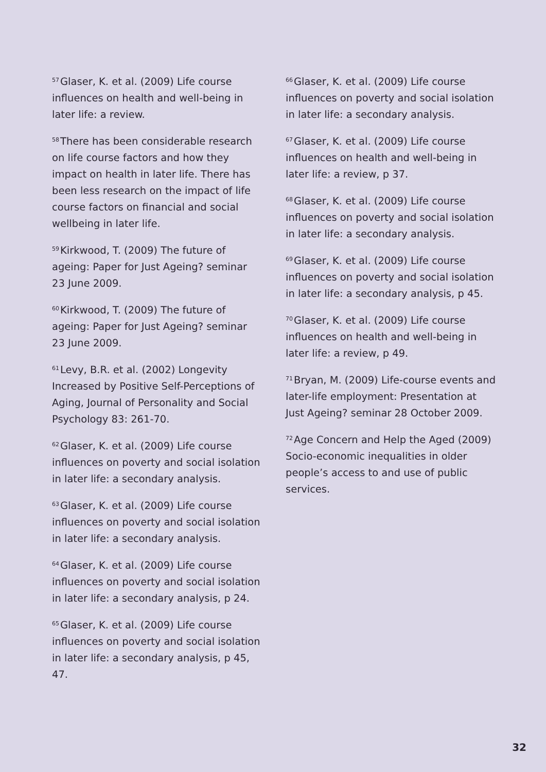<sup>57</sup> Glaser, K. et al. (2009) Life course influences on health and well-being in later life: a review.
<sup>58</sup> There has been considerable research on life course factors and how they impact on health in later life. There has been less research on the impact of life course factors on financial and social wellbeing in later life.
<sup>59</sup> Kirkwood, T. (2009) The future of ageing: Paper for Just Ageing? seminar 23 June 2009.
<sup>60</sup> Kirkwood, T. (2009) The future of ageing: Paper for Just Ageing? seminar 23 June 2009.
<sup>61</sup> Levy, B.R. et al. (2002) Longevity Increased by Positive Self-Perceptions of Aging, Journal of Personality and Social Psychology 83: 261-70.
<sup>62</sup> Glaser, K. et al. (2009) Life course influences on poverty and social isolation in later life: a secondary analysis.
<sup>63</sup> Glaser, K. et al. (2009) Life course influences on poverty and social isolation in later life: a secondary analysis.
<sup>64</sup> Glaser, K. et al. (2009) Life course influences on poverty and social isolation in later life: a secondary analysis, p 24.
<sup>65</sup> Glaser, K. et al. (2009) Life course influences on poverty and social isolation in later life: a secondary analysis, p 45, 47.
<sup>66</sup> Glaser, K. et al. (2009) Life course influences on poverty and social isolation in later life: a secondary analysis.
<sup>67</sup> Glaser, K. et al. (2009) Life course influences on health and well-being in later life: a review, p 37.
<sup>68</sup> Glaser, K. et al. (2009) Life course influences on poverty and social isolation in later life: a secondary analysis.
<sup>69</sup> Glaser, K. et al. (2009) Life course influences on poverty and social isolation in later life: a secondary analysis, p 45.
<sup>70</sup> Glaser, K. et al. (2009) Life course influences on health and well-being in later life: a review, p 49.
<sup>71</sup> Bryan, M. (2009) Life-course events and later-life employment: Presentation at Just Ageing? seminar 28 October 2009.
<sup>72</sup> Age Concern and Help the Aged (2009) Socio-economic inequalities in older people’s access to and use of public services.
32